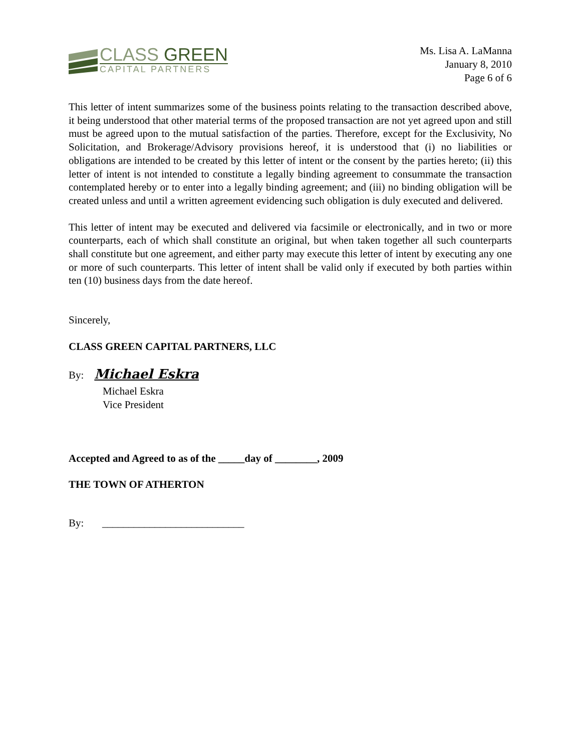CLASS GREEN
CAPITAL PARTNERS
Ms. Lisa A. LaManna
January 8, 2010
Page 6 of 6
This letter of intent summarizes some of the business points relating to the transaction described above, it being understood that other material terms of the proposed transaction are not yet agreed upon and still must be agreed upon to the mutual satisfaction of the parties. Therefore, except for the Exclusivity, No Solicitation, and Brokerage/Advisory provisions hereof, it is understood that (i) no liabilities or obligations are intended to be created by this letter of intent or the consent by the parties hereto; (ii) this letter of intent is not intended to constitute a legally binding agreement to consummate the transaction contemplated hereby or to enter into a legally binding agreement; and (iii) no binding obligation will be created unless and until a written agreement evidencing such obligation is duly executed and delivered.
This letter of intent may be executed and delivered via facsimile or electronically, and in two or more counterparts, each of which shall constitute an original, but when taken together all such counterparts shall constitute but one agreement, and either party may execute this letter of intent by executing any one or more of such counterparts. This letter of intent shall be valid only if executed by both parties within ten (10) business days from the date hereof.
Sincerely,
CLASS GREEN CAPITAL PARTNERS, LLC
By: Michael Eskra
Michael Eskra
Vice President
Accepted and Agreed to as of the _____day of ________, 2009
THE TOWN OF ATHERTON
By: ___________________________